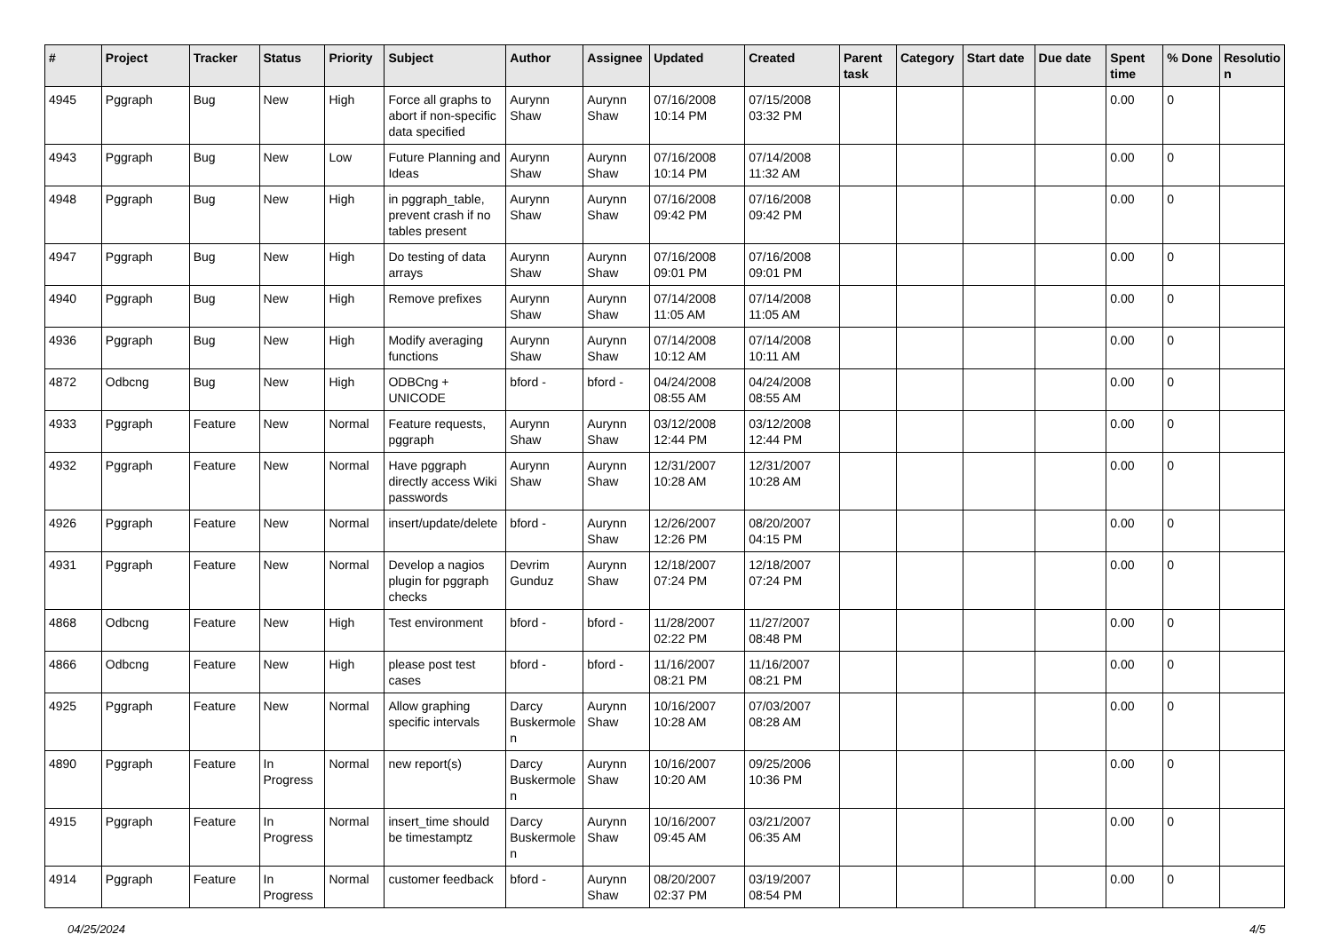| # | Project | Tracker | Status | Priority | Subject | Author | Assignee | Updated | Created | Parent task | Category | Start date | Due date | Spent time | % Done | Resolutio n |
| --- | --- | --- | --- | --- | --- | --- | --- | --- | --- | --- | --- | --- | --- | --- | --- | --- |
| 4945 | Pggraph | Bug | New | High | Force all graphs to abort if non-specific data specified | Aurynn Shaw | Aurynn Shaw | 07/16/2008 10:14 PM | 07/15/2008 03:32 PM | | | | | 0.00 | 0 | |
| 4943 | Pggraph | Bug | New | Low | Future Planning and Ideas | Aurynn Shaw | Aurynn Shaw | 07/16/2008 10:14 PM | 07/14/2008 11:32 AM | | | | | 0.00 | 0 | |
| 4948 | Pggraph | Bug | New | High | in pggraph_table, prevent crash if no tables present | Aurynn Shaw | Aurynn Shaw | 07/16/2008 09:42 PM | 07/16/2008 09:42 PM | | | | | 0.00 | 0 | |
| 4947 | Pggraph | Bug | New | High | Do testing of data arrays | Aurynn Shaw | Aurynn Shaw | 07/16/2008 09:01 PM | 07/16/2008 09:01 PM | | | | | 0.00 | 0 | |
| 4940 | Pggraph | Bug | New | High | Remove prefixes | Aurynn Shaw | Aurynn Shaw | 07/14/2008 11:05 AM | 07/14/2008 11:05 AM | | | | | 0.00 | 0 | |
| 4936 | Pggraph | Bug | New | High | Modify averaging functions | Aurynn Shaw | Aurynn Shaw | 07/14/2008 10:12 AM | 07/14/2008 10:11 AM | | | | | 0.00 | 0 | |
| 4872 | Odbcng | Bug | New | High | ODBCng + UNICODE | bford - | bford - | 04/24/2008 08:55 AM | 04/24/2008 08:55 AM | | | | | 0.00 | 0 | |
| 4933 | Pggraph | Feature | New | Normal | Feature requests, pggraph | Aurynn Shaw | Aurynn Shaw | 03/12/2008 12:44 PM | 03/12/2008 12:44 PM | | | | | 0.00 | 0 | |
| 4932 | Pggraph | Feature | New | Normal | Have pggraph directly access Wiki passwords | Aurynn Shaw | Aurynn Shaw | 12/31/2007 10:28 AM | 12/31/2007 10:28 AM | | | | | 0.00 | 0 | |
| 4926 | Pggraph | Feature | New | Normal | insert/update/delete | bford - | Aurynn Shaw | 12/26/2007 12:26 PM | 08/20/2007 04:15 PM | | | | | 0.00 | 0 | |
| 4931 | Pggraph | Feature | New | Normal | Develop a nagios plugin for pggraph checks | Devrim Gunduz | Aurynn Shaw | 12/18/2007 07:24 PM | 12/18/2007 07:24 PM | | | | | 0.00 | 0 | |
| 4868 | Odbcng | Feature | New | High | Test environment | bford - | bford - | 11/28/2007 02:22 PM | 11/27/2007 08:48 PM | | | | | 0.00 | 0 | |
| 4866 | Odbcng | Feature | New | High | please post test cases | bford - | bford - | 11/16/2007 08:21 PM | 11/16/2007 08:21 PM | | | | | 0.00 | 0 | |
| 4925 | Pggraph | Feature | New | Normal | Allow graphing specific intervals | Darcy Buskermole n | Aurynn Shaw | 10/16/2007 10:28 AM | 07/03/2007 08:28 AM | | | | | 0.00 | 0 | |
| 4890 | Pggraph | Feature | In Progress | Normal | new report(s) | Darcy Buskermole n | Aurynn Shaw | 10/16/2007 10:20 AM | 09/25/2006 10:36 PM | | | | | 0.00 | 0 | |
| 4915 | Pggraph | Feature | In Progress | Normal | insert_time should be timestamptz | Darcy Buskermole n | Aurynn Shaw | 10/16/2007 09:45 AM | 03/21/2007 06:35 AM | | | | | 0.00 | 0 | |
| 4914 | Pggraph | Feature | In Progress | Normal | customer feedback | bford - | Aurynn Shaw | 08/20/2007 02:37 PM | 03/19/2007 08:54 PM | | | | | 0.00 | 0 | |
04/25/2024 4/5